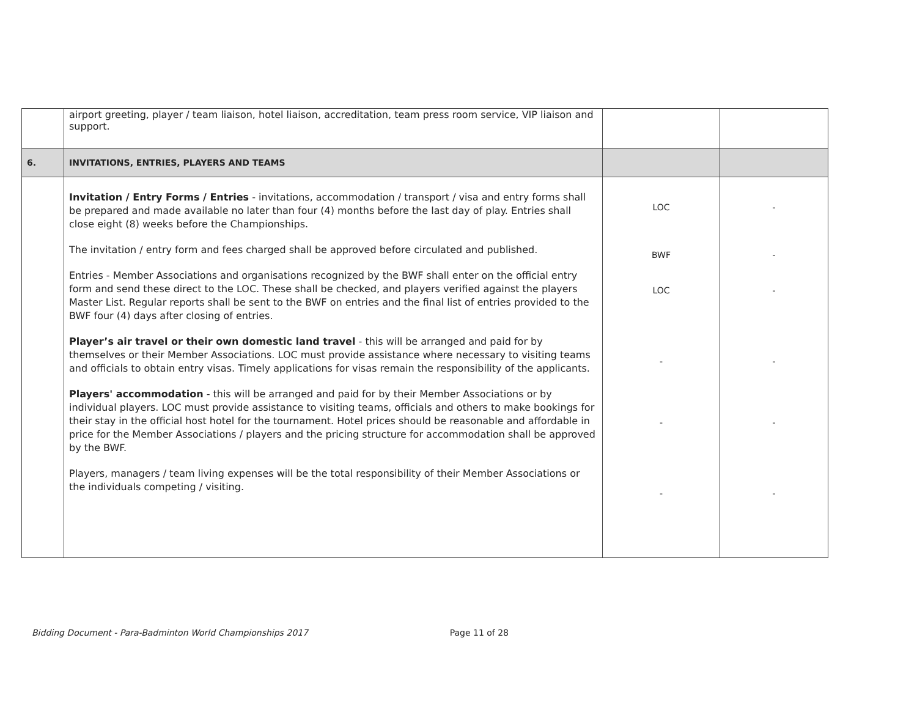| | airport greeting, player / team liaison, hotel liaison, accreditation, team press room service, VIP liaison and support. | | |
| 6. | INVITATIONS, ENTRIES, PLAYERS AND TEAMS | | |
| | Invitation / Entry Forms / Entries - invitations, accommodation / transport / visa and entry forms shall be prepared and made available no later than four (4) months before the last day of play. Entries shall close eight (8) weeks before the Championships. The invitation / entry form and fees charged shall be approved before circulated and published. Entries - Member Associations and organisations recognized by the BWF shall enter on the official entry form and send these direct to the LOC. These shall be checked, and players verified against the players Master List. Regular reports shall be sent to the BWF on entries and the final list of entries provided to the BWF four (4) days after closing of entries. Player’s air travel or their own domestic land travel - this will be arranged and paid for by themselves or their Member Associations. LOC must provide assistance where necessary to visiting teams and officials to obtain entry visas. Timely applications for visas remain the responsibility of the applicants. Players' accommodation - this will be arranged and paid for by their Member Associations or by individual players. LOC must provide assistance to visiting teams, officials and others to make bookings for their stay in the official host hotel for the tournament. Hotel prices should be reasonable and affordable in price for the Member Associations / players and the pricing structure for accommodation shall be approved by the BWF. Players, managers / team living expenses will be the total responsibility of their Member Associations or the individuals competing / visiting. | LOC BWF LOC - - - | - - - - - - |
Bidding Document - Para-Badminton World Championships 2017 Page 11 of 28